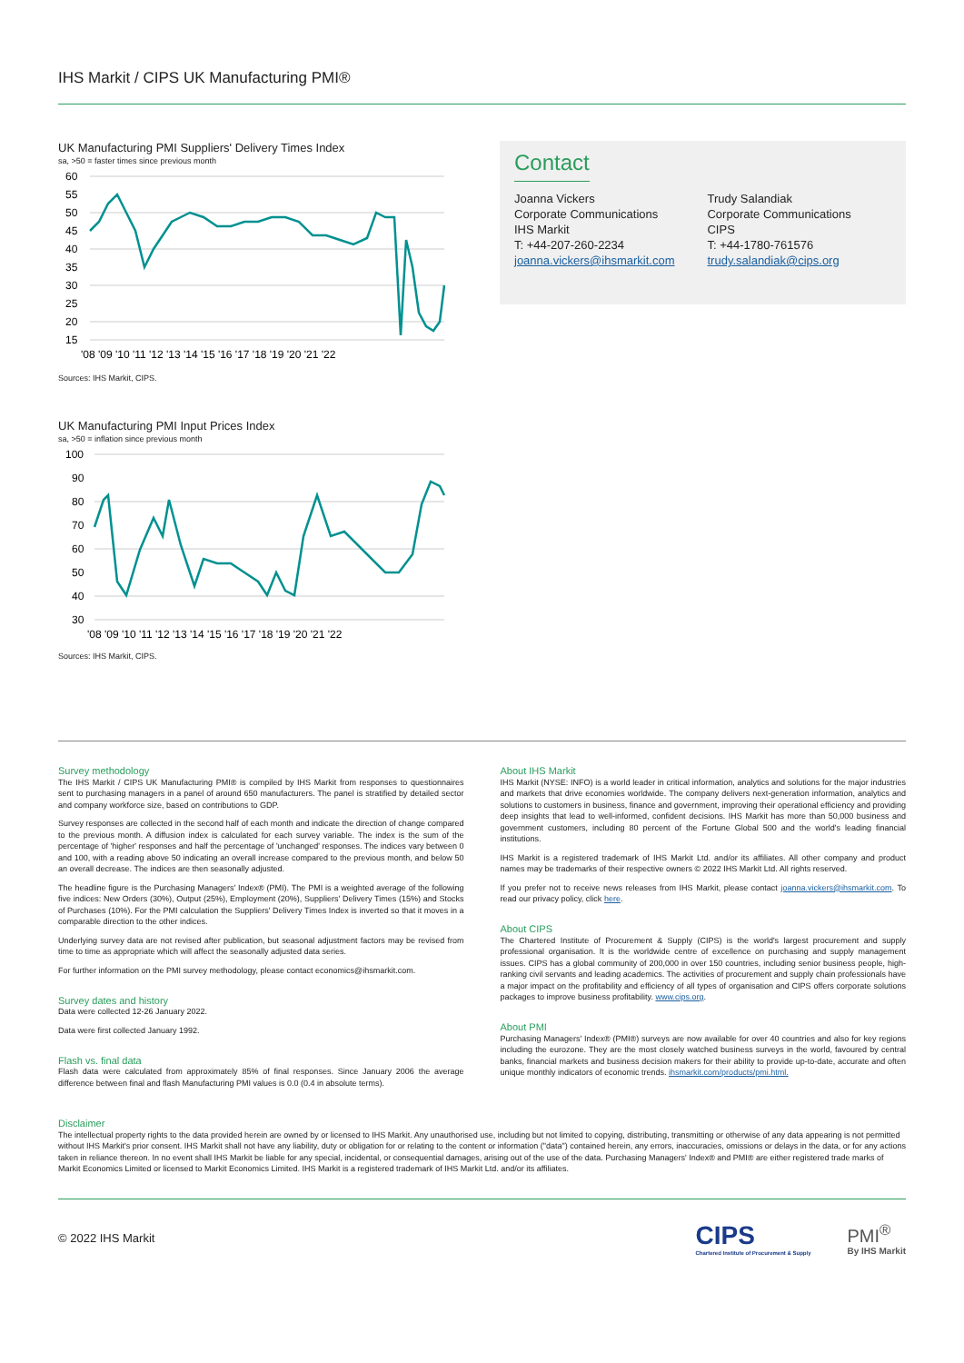IHS Markit / CIPS UK Manufacturing PMI®
UK Manufacturing PMI Suppliers' Delivery Times Index
sa, >50 = faster times since previous month
60
55
50
45
40
35
30
25
20
15
'08 '09 '10 '11 '12 '13 '14 '15 '16 '17 '18 '19 '20 '21 '22
Sources: IHS Markit, CIPS.
UK Manufacturing PMI Input Prices Index
sa, >50 = inflation since previous month
100
90
80
70
60
50
40
30
'08 '09 '10 '11 '12 '13 '14 '15 '16 '17 '18 '19 '20 '21 '22
Sources: IHS Markit, CIPS.
Contact
Joanna Vickers
Corporate Communications
IHS Markit
T: +44-207-260-2234
joanna.vickers@ihsmarkit.com
Trudy Salandiak
Corporate Communications
CIPS
T: +44-1780-761576
trudy.salandiak@cips.org
Survey methodology
The IHS Markit / CIPS UK Manufacturing PMI® is compiled by IHS Markit from responses to questionnaires sent to purchasing managers in a panel of around 650 manufacturers. The panel is stratified by detailed sector and company workforce size, based on contributions to GDP.
Survey responses are collected in the second half of each month and indicate the direction of change compared to the previous month. A diffusion index is calculated for each survey variable. The index is the sum of the percentage of 'higher' responses and half the percentage of 'unchanged' responses. The indices vary between 0 and 100, with a reading above 50 indicating an overall increase compared to the previous month, and below 50 an overall decrease. The indices are then seasonally adjusted.
The headline figure is the Purchasing Managers' Index® (PMI). The PMI is a weighted average of the following five indices: New Orders (30%), Output (25%), Employment (20%), Suppliers' Delivery Times (15%) and Stocks of Purchases (10%). For the PMI calculation the Suppliers' Delivery Times Index is inverted so that it moves in a comparable direction to the other indices.
Underlying survey data are not revised after publication, but seasonal adjustment factors may be revised from time to time as appropriate which will affect the seasonally adjusted data series.
For further information on the PMI survey methodology, please contact economics@ihsmarkit.com.
Survey dates and history
Data were collected 12-26 January 2022.
Data were first collected January 1992.
Flash vs. final data
Flash data were calculated from approximately 85% of final responses. Since January 2006 the average difference between final and flash Manufacturing PMI values is 0.0 (0.4 in absolute terms).
About IHS Markit
IHS Markit (NYSE: INFO) is a world leader in critical information, analytics and solutions for the major industries and markets that drive economies worldwide. The company delivers next-generation information, analytics and solutions to customers in business, finance and government, improving their operational efficiency and providing deep insights that lead to well-informed, confident decisions. IHS Markit has more than 50,000 business and government customers, including 80 percent of the Fortune Global 500 and the world's leading financial institutions.
IHS Markit is a registered trademark of IHS Markit Ltd. and/or its affiliates. All other company and product names may be trademarks of their respective owners © 2022 IHS Markit Ltd. All rights reserved.
If you prefer not to receive news releases from IHS Markit, please contact joanna.vickers@ihsmarkit.com. To read our privacy policy, click here.
About CIPS
The Chartered Institute of Procurement & Supply (CIPS) is the world's largest procurement and supply professional organisation. It is the worldwide centre of excellence on purchasing and supply management issues. CIPS has a global community of 200,000 in over 150 countries, including senior business people, high-ranking civil servants and leading academics. The activities of procurement and supply chain professionals have a major impact on the profitability and efficiency of all types of organisation and CIPS offers corporate solutions packages to improve business profitability. www.cips.org.
About PMI
Purchasing Managers' Index® (PMI®) surveys are now available for over 40 countries and also for key regions including the eurozone. They are the most closely watched business surveys in the world, favoured by central banks, financial markets and business decision makers for their ability to provide up-to-date, accurate and often unique monthly indicators of economic trends. ihsmarkit.com/products/pmi.html.
Disclaimer
The intellectual property rights to the data provided herein are owned by or licensed to IHS Markit. Any unauthorised use, including but not limited to copying, distributing, transmitting or otherwise of any data appearing is not permitted without IHS Markit's prior consent. IHS Markit shall not have any liability, duty or obligation for or relating to the content or information ("data") contained herein, any errors, inaccuracies, omissions or delays in the data, or for any actions taken in reliance thereon. In no event shall IHS Markit be liable for any special, incidental, or consequential damages, arising out of the use of the data. Purchasing Managers' Index® and PMI® are either registered trade marks of Markit Economics Limited or licensed to Markit Economics Limited. IHS Markit is a registered trademark of IHS Markit Ltd. and/or its affiliates.
© 2022 IHS Markit
CIPS
Chartered Institute of Procurement & Supply
PMI<sup>®</sup>
By IHS Markit